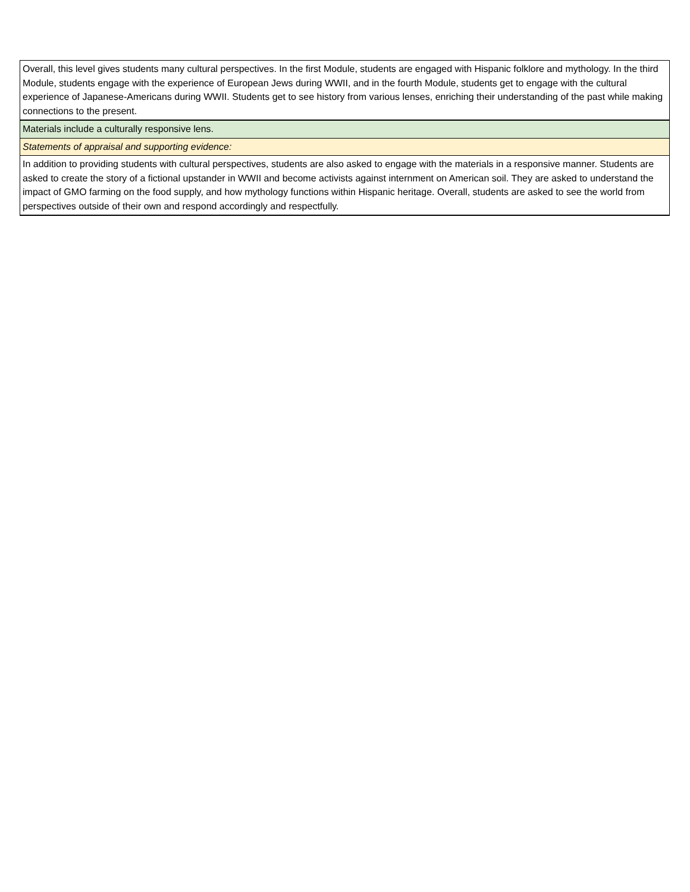| Overall, this level gives students many cultural perspectives. In the first Module, students are engaged with Hispanic folklore and mythology. In the third Module, students engage with the experience of European Jews during WWII, and in the fourth Module, students get to engage with the cultural experience of Japanese-Americans during WWII. Students get to see history from various lenses, enriching their understanding of the past while making connections to the present. |
| Materials include a culturally responsive lens. |
| Statements of appraisal and supporting evidence: |
| In addition to providing students with cultural perspectives, students are also asked to engage with the materials in a responsive manner. Students are asked to create the story of a fictional upstander in WWII and become activists against internment on American soil. They are asked to understand the impact of GMO farming on the food supply, and how mythology functions within Hispanic heritage. Overall, students are asked to see the world from perspectives outside of their own and respond accordingly and respectfully. |